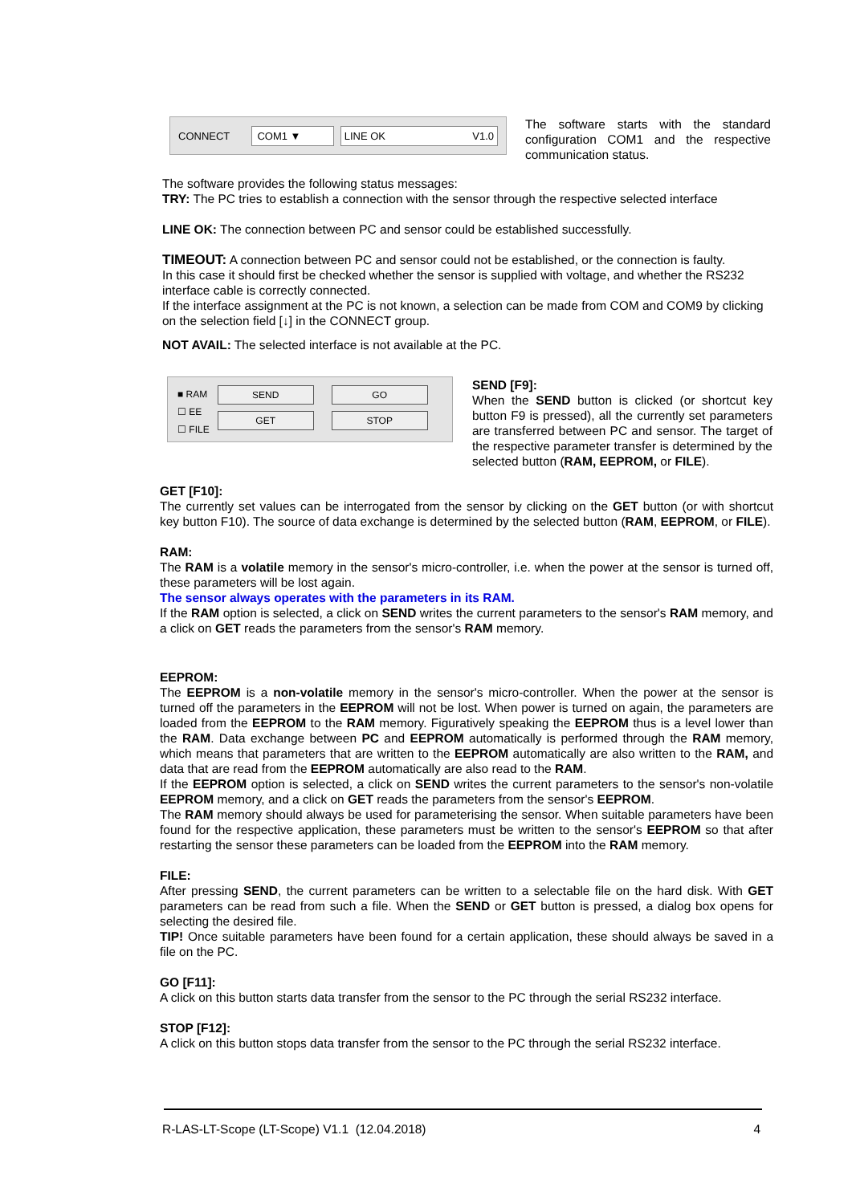CONNECT COM1 ▼ LINE OK V1.0
The software starts with the standard configuration COM1 and the respective communication status.
The software provides the following status messages:
TRY: The PC tries to establish a connection with the sensor through the respective selected interface
LINE OK: The connection between PC and sensor could be established successfully.
TIMEOUT: A connection between PC and sensor could not be established, or the connection is faulty.
In this case it should first be checked whether the sensor is supplied with voltage, and whether the RS232 interface cable is correctly connected.
If the interface assignment at the PC is not known, a selection can be made from COM and COM9 by clicking on the selection field [↓] in the CONNECT group.
NOT AVAIL: The selected interface is not available at the PC.
■ RAM
☐ EE
☐ FILE
SEND
GET
GO
STOP
SEND [F9]:
When the SEND button is clicked (or shortcut key button F9 is pressed), all the currently set parameters are transferred between PC and sensor. The target of the respective parameter transfer is determined by the selected button (RAM, EEPROM, or FILE).
GET [F10]:
The currently set values can be interrogated from the sensor by clicking on the GET button (or with shortcut key button F10). The source of data exchange is determined by the selected button (RAM, EEPROM, or FILE).
RAM:
The RAM is a volatile memory in the sensor's micro-controller, i.e. when the power at the sensor is turned off, these parameters will be lost again.
The sensor always operates with the parameters in its RAM.
If the RAM option is selected, a click on SEND writes the current parameters to the sensor's RAM memory, and a click on GET reads the parameters from the sensor's RAM memory.
EEPROM:
The EEPROM is a non-volatile memory in the sensor's micro-controller. When the power at the sensor is turned off the parameters in the EEPROM will not be lost. When power is turned on again, the parameters are loaded from the EEPROM to the RAM memory. Figuratively speaking the EEPROM thus is a level lower than the RAM. Data exchange between PC and EEPROM automatically is performed through the RAM memory, which means that parameters that are written to the EEPROM automatically are also written to the RAM, and data that are read from the EEPROM automatically are also read to the RAM.
If the EEPROM option is selected, a click on SEND writes the current parameters to the sensor's non-volatile EEPROM memory, and a click on GET reads the parameters from the sensor's EEPROM.
The RAM memory should always be used for parameterising the sensor. When suitable parameters have been found for the respective application, these parameters must be written to the sensor's EEPROM so that after restarting the sensor these parameters can be loaded from the EEPROM into the RAM memory.
FILE:
After pressing SEND, the current parameters can be written to a selectable file on the hard disk. With GET parameters can be read from such a file. When the SEND or GET button is pressed, a dialog box opens for selecting the desired file.
TIP! Once suitable parameters have been found for a certain application, these should always be saved in a file on the PC.
GO [F11]:
A click on this button starts data transfer from the sensor to the PC through the serial RS232 interface.
STOP [F12]:
A click on this button stops data transfer from the sensor to the PC through the serial RS232 interface.
R-LAS-LT-Scope (LT-Scope) V1.1 (12.04.2018) 4